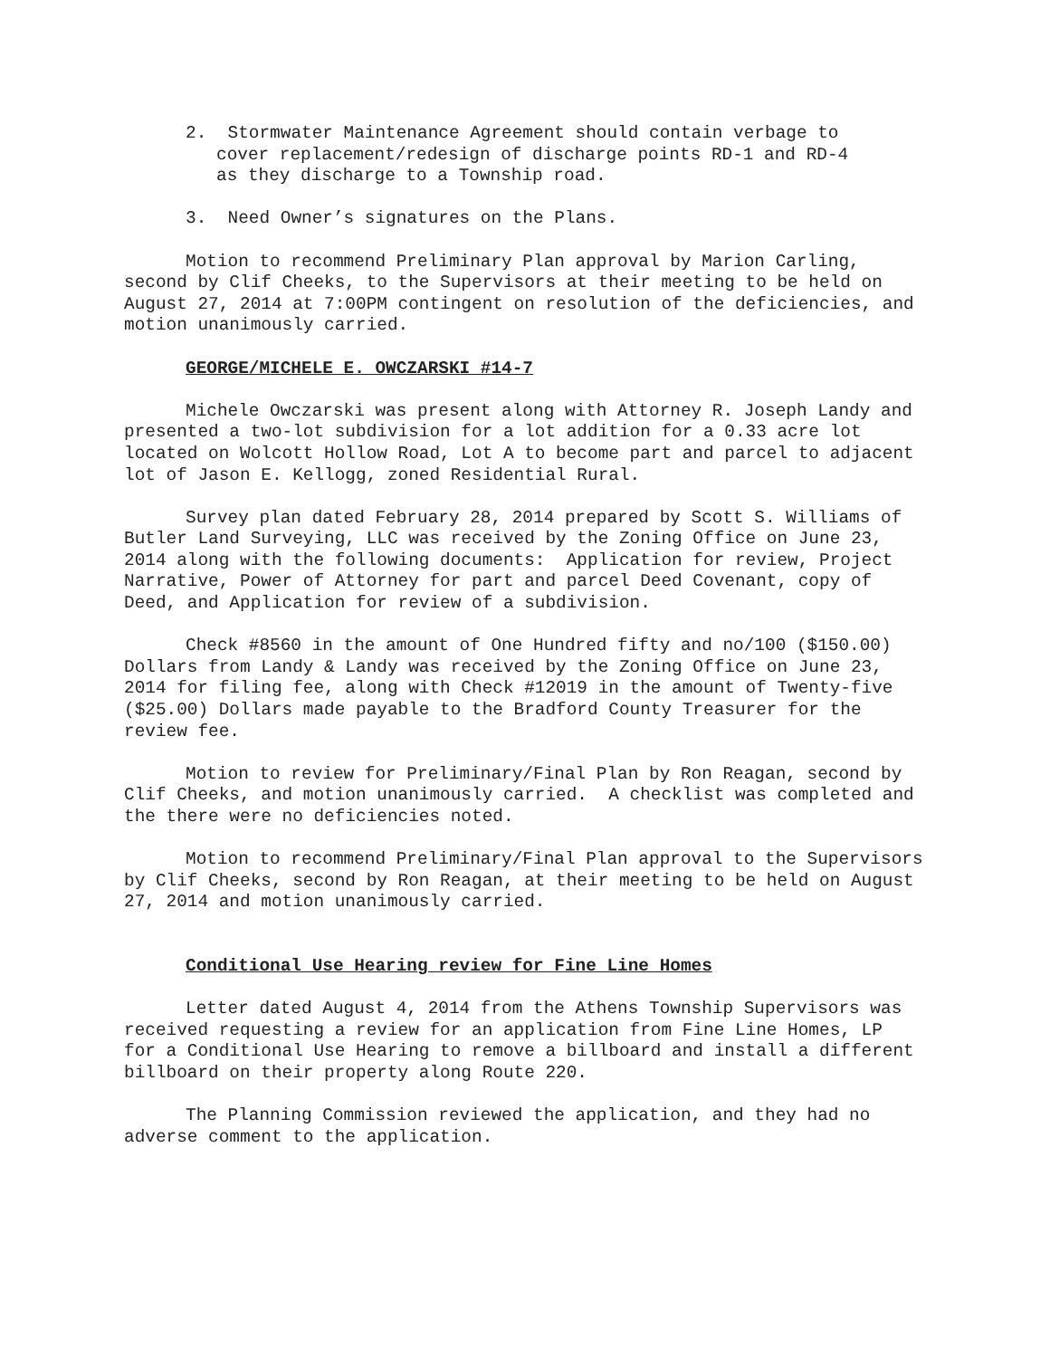2. Stormwater Maintenance Agreement should contain verbage to
cover replacement/redesign of discharge points RD-1 and RD-4
as they discharge to a Township road.
3. Need Owner’s signatures on the Plans.
Motion to recommend Preliminary Plan approval by Marion Carling, second by Clif Cheeks, to the Supervisors at their meeting to be held on August 27, 2014 at 7:00PM contingent on resolution of the deficiencies, and motion unanimously carried.
GEORGE/MICHELE E. OWCZARSKI #14-7
Michele Owczarski was present along with Attorney R. Joseph Landy and presented a two-lot subdivision for a lot addition for a 0.33 acre lot located on Wolcott Hollow Road, Lot A to become part and parcel to adjacent lot of Jason E. Kellogg, zoned Residential Rural.
Survey plan dated February 28, 2014 prepared by Scott S. Williams of Butler Land Surveying, LLC was received by the Zoning Office on June 23, 2014 along with the following documents: Application for review, Project Narrative, Power of Attorney for part and parcel Deed Covenant, copy of Deed, and Application for review of a subdivision.
Check #8560 in the amount of One Hundred fifty and no/100 ($150.00) Dollars from Landy & Landy was received by the Zoning Office on June 23, 2014 for filing fee, along with Check #12019 in the amount of Twenty-five ($25.00) Dollars made payable to the Bradford County Treasurer for the review fee.
Motion to review for Preliminary/Final Plan by Ron Reagan, second by Clif Cheeks, and motion unanimously carried. A checklist was completed and the there were no deficiencies noted.
Motion to recommend Preliminary/Final Plan approval to the Supervisors by Clif Cheeks, second by Ron Reagan, at their meeting to be held on August 27, 2014 and motion unanimously carried.
Conditional Use Hearing review for Fine Line Homes
Letter dated August 4, 2014 from the Athens Township Supervisors was received requesting a review for an application from Fine Line Homes, LP for a Conditional Use Hearing to remove a billboard and install a different billboard on their property along Route 220.
The Planning Commission reviewed the application, and they had no adverse comment to the application.